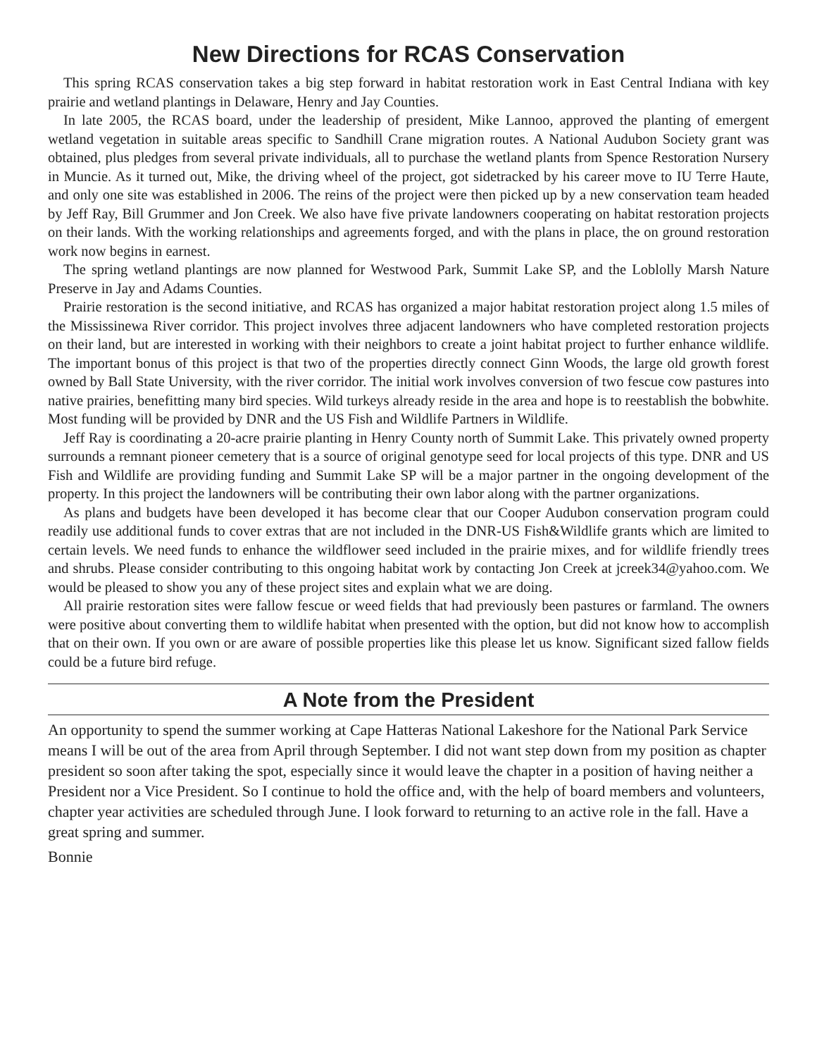New Directions for RCAS Conservation
This spring RCAS conservation takes a big step forward in habitat restoration work in East Central Indiana with key prairie and wetland plantings in Delaware, Henry and Jay Counties.
In late 2005, the RCAS board, under the leadership of president, Mike Lannoo, approved the planting of emergent wetland vegetation in suitable areas specific to Sandhill Crane migration routes. A National Audubon Society grant was obtained, plus pledges from several private individuals, all to purchase the wetland plants from Spence Restoration Nursery in Muncie. As it turned out, Mike, the driving wheel of the project, got sidetracked by his career move to IU Terre Haute, and only one site was established in 2006. The reins of the project were then picked up by a new conservation team headed by Jeff Ray, Bill Grummer and Jon Creek. We also have five private landowners cooperating on habitat restoration projects on their lands. With the working relationships and agreements forged, and with the plans in place, the on ground restoration work now begins in earnest.
The spring wetland plantings are now planned for Westwood Park, Summit Lake SP, and the Loblolly Marsh Nature Preserve in Jay and Adams Counties.
Prairie restoration is the second initiative, and RCAS has organized a major habitat restoration project along 1.5 miles of the Mississinewa River corridor. This project involves three adjacent landowners who have completed restoration projects on their land, but are interested in working with their neighbors to create a joint habitat project to further enhance wildlife. The important bonus of this project is that two of the properties directly connect Ginn Woods, the large old growth forest owned by Ball State University, with the river corridor. The initial work involves conversion of two fescue cow pastures into native prairies, benefitting many bird species. Wild turkeys already reside in the area and hope is to reestablish the bobwhite. Most funding will be provided by DNR and the US Fish and Wildlife Partners in Wildlife.
Jeff Ray is coordinating a 20-acre prairie planting in Henry County north of Summit Lake. This privately owned property surrounds a remnant pioneer cemetery that is a source of original genotype seed for local projects of this type. DNR and US Fish and Wildlife are providing funding and Summit Lake SP will be a major partner in the ongoing development of the property. In this project the landowners will be contributing their own labor along with the partner organizations.
As plans and budgets have been developed it has become clear that our Cooper Audubon conservation program could readily use additional funds to cover extras that are not included in the DNR-US Fish&Wildlife grants which are limited to certain levels. We need funds to enhance the wildflower seed included in the prairie mixes, and for wildlife friendly trees and shrubs. Please consider contributing to this ongoing habitat work by contacting Jon Creek at jcreek34@yahoo.com. We would be pleased to show you any of these project sites and explain what we are doing.
All prairie restoration sites were fallow fescue or weed fields that had previously been pastures or farmland. The owners were positive about converting them to wildlife habitat when presented with the option, but did not know how to accomplish that on their own. If you own or are aware of possible properties like this please let us know. Significant sized fallow fields could be a future bird refuge.
A Note from the President
An opportunity to spend the summer working at Cape Hatteras National Lakeshore for the National Park Service means I will be out of the area from April through September. I did not want step down from my position as chapter president so soon after taking the spot, especially since it would leave the chapter in a position of having neither a President nor a Vice President. So I continue to hold the office and, with the help of board members and volunteers, chapter year activities are scheduled through June. I look forward to returning to an active role in the fall. Have a great spring and summer.
Bonnie